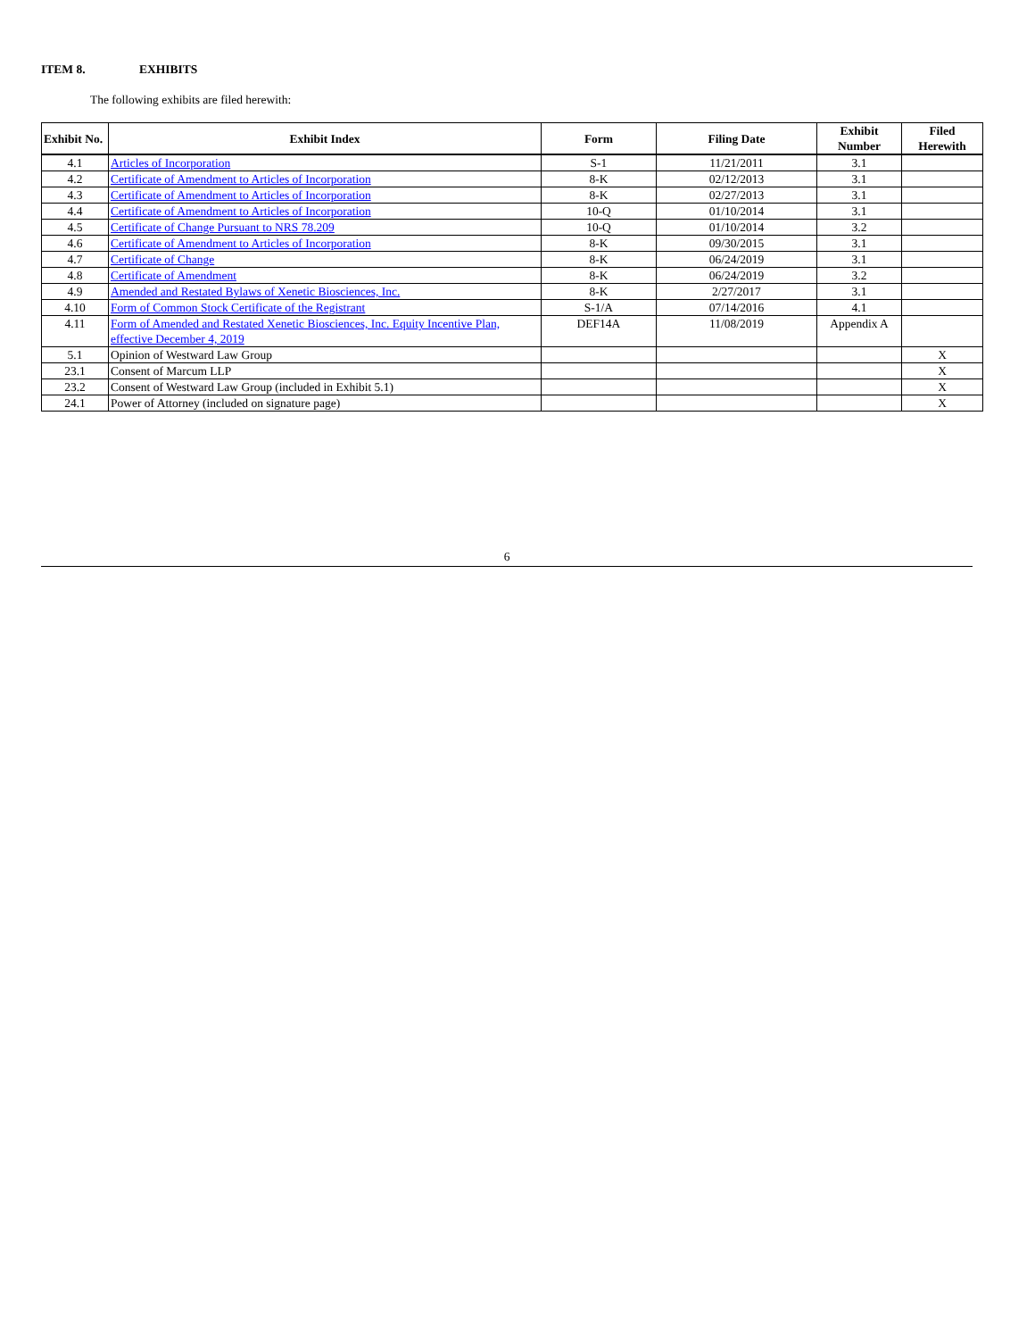ITEM 8. EXHIBITS
The following exhibits are filed herewith:
| Exhibit No. | Exhibit Index | Form | Filing Date | Exhibit Number | Filed Herewith |
| --- | --- | --- | --- | --- | --- |
| 4.1 | Articles of Incorporation | S-1 | 11/21/2011 | 3.1 | |
| 4.2 | Certificate of Amendment to Articles of Incorporation | 8-K | 02/12/2013 | 3.1 | |
| 4.3 | Certificate of Amendment to Articles of Incorporation | 8-K | 02/27/2013 | 3.1 | |
| 4.4 | Certificate of Amendment to Articles of Incorporation | 10-Q | 01/10/2014 | 3.1 | |
| 4.5 | Certificate of Change Pursuant to NRS 78.209 | 10-Q | 01/10/2014 | 3.2 | |
| 4.6 | Certificate of Amendment to Articles of Incorporation | 8-K | 09/30/2015 | 3.1 | |
| 4.7 | Certificate of Change | 8-K | 06/24/2019 | 3.1 | |
| 4.8 | Certificate of Amendment | 8-K | 06/24/2019 | 3.2 | |
| 4.9 | Amended and Restated Bylaws of Xenetic Biosciences, Inc. | 8-K | 2/27/2017 | 3.1 | |
| 4.10 | Form of Common Stock Certificate of the Registrant | S-1/A | 07/14/2016 | 4.1 | |
| 4.11 | Form of Amended and Restated Xenetic Biosciences, Inc. Equity Incentive Plan, effective December 4, 2019 | DEF14A | 11/08/2019 | Appendix A | |
| 5.1 | Opinion of Westward Law Group | | | | X |
| 23.1 | Consent of Marcum LLP | | | | X |
| 23.2 | Consent of Westward Law Group (included in Exhibit 5.1) | | | | X |
| 24.1 | Power of Attorney (included on signature page) | | | | X |
6